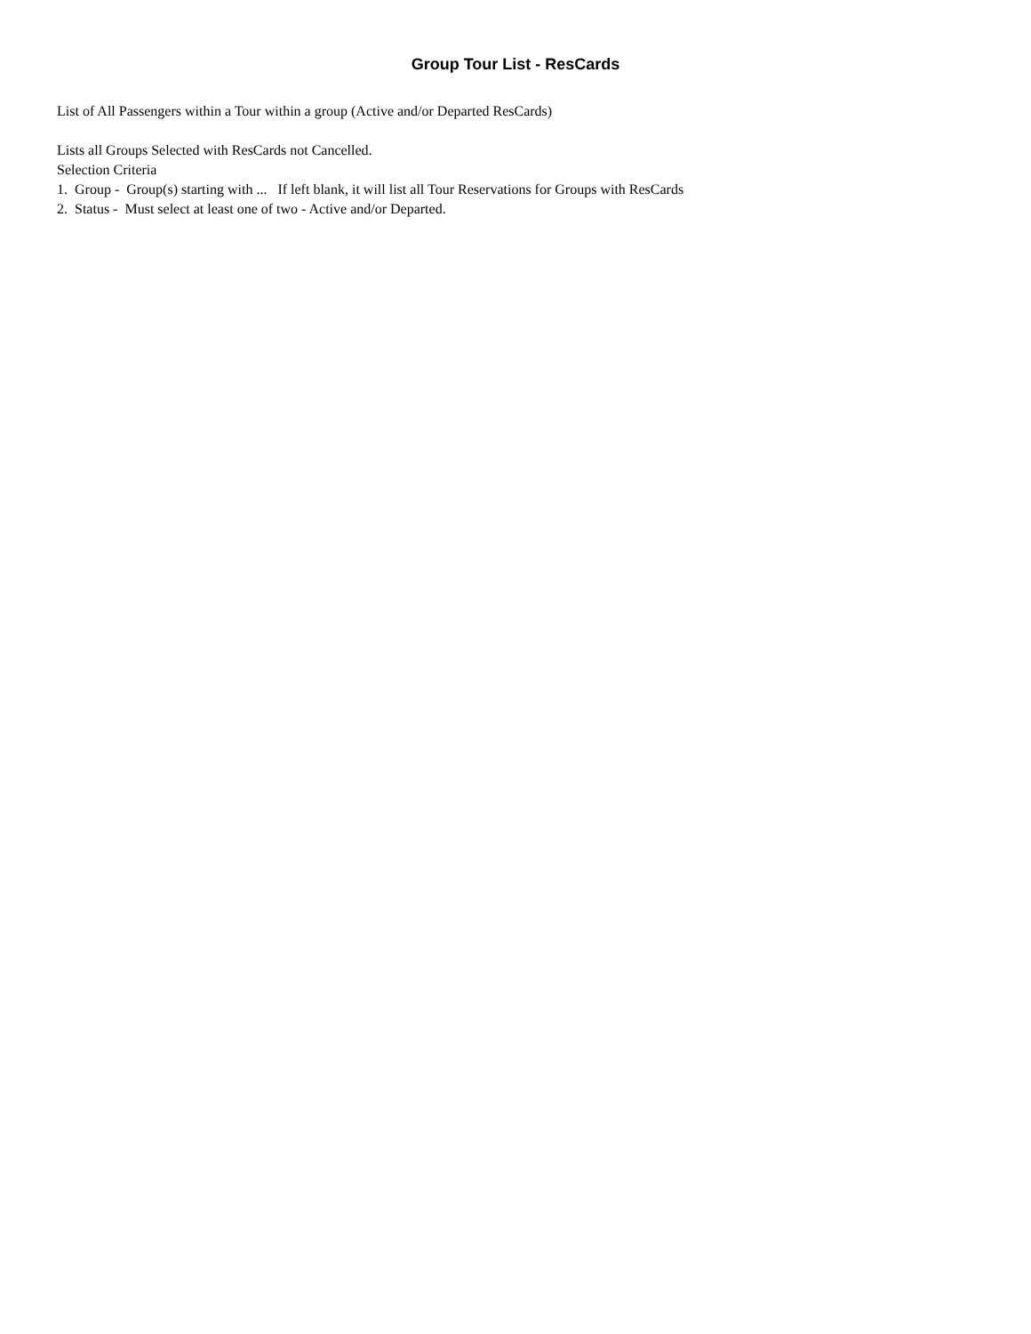Group Tour List - ResCards
List of All Passengers within a Tour within a group (Active and/or Departed ResCards)
Lists all Groups Selected with ResCards not Cancelled.
Selection Criteria
1. Group - Group(s) starting with ... If left blank, it will list all Tour Reservations for Groups with ResCards
2. Status - Must select at least one of two - Active and/or Departed.